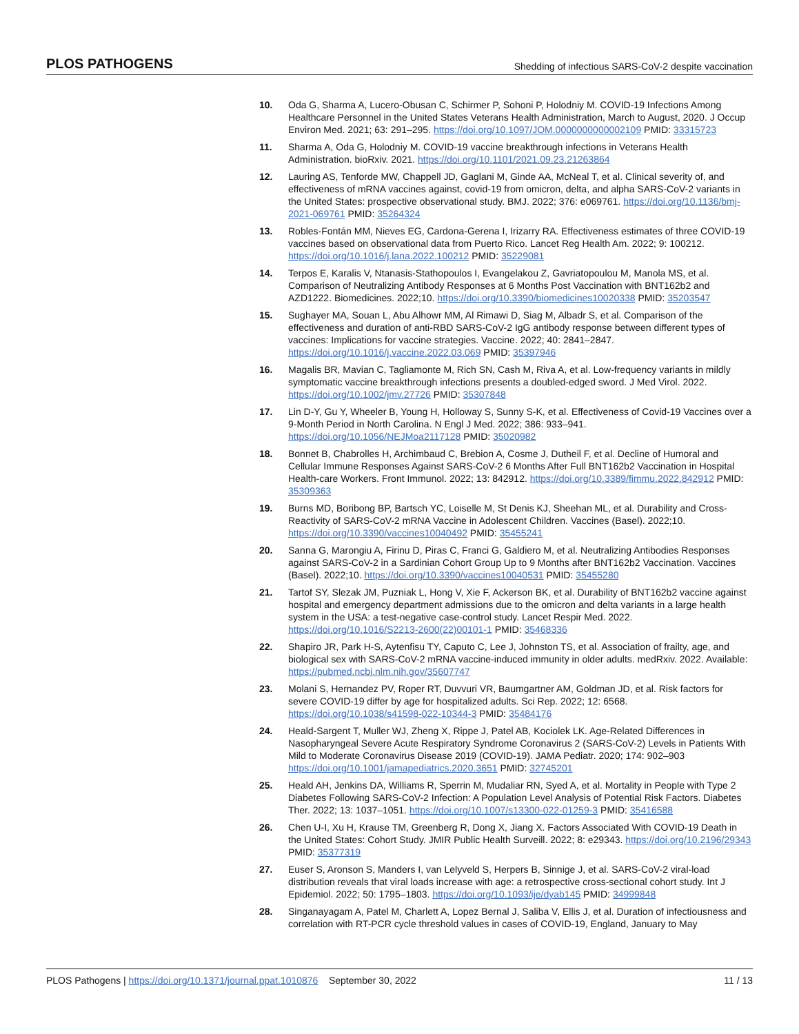PLOS PATHOGENS Shedding of infectious SARS-CoV-2 despite vaccination
10. Oda G, Sharma A, Lucero-Obusan C, Schirmer P, Sohoni P, Holodniy M. COVID-19 Infections Among Healthcare Personnel in the United States Veterans Health Administration, March to August, 2020. J Occup Environ Med. 2021; 63: 291–295. https://doi.org/10.1097/JOM.0000000000002109 PMID: 33315723
11. Sharma A, Oda G, Holodniy M. COVID-19 vaccine breakthrough infections in Veterans Health Administration. bioRxiv. 2021. https://doi.org/10.1101/2021.09.23.21263864
12. Lauring AS, Tenforde MW, Chappell JD, Gaglani M, Ginde AA, McNeal T, et al. Clinical severity of, and effectiveness of mRNA vaccines against, covid-19 from omicron, delta, and alpha SARS-CoV-2 variants in the United States: prospective observational study. BMJ. 2022; 376: e069761. https://doi.org/10.1136/bmj-2021-069761 PMID: 35264324
13. Robles-Fontán MM, Nieves EG, Cardona-Gerena I, Irizarry RA. Effectiveness estimates of three COVID-19 vaccines based on observational data from Puerto Rico. Lancet Reg Health Am. 2022; 9: 100212. https://doi.org/10.1016/j.lana.2022.100212 PMID: 35229081
14. Terpos E, Karalis V, Ntanasis-Stathopoulos I, Evangelakou Z, Gavriatopoulou M, Manola MS, et al. Comparison of Neutralizing Antibody Responses at 6 Months Post Vaccination with BNT162b2 and AZD1222. Biomedicines. 2022;10. https://doi.org/10.3390/biomedicines10020338 PMID: 35203547
15. Sughayer MA, Souan L, Abu Alhowr MM, Al Rimawi D, Siag M, Albadr S, et al. Comparison of the effectiveness and duration of anti-RBD SARS-CoV-2 IgG antibody response between different types of vaccines: Implications for vaccine strategies. Vaccine. 2022; 40: 2841–2847. https://doi.org/10.1016/j.vaccine.2022.03.069 PMID: 35397946
16. Magalis BR, Mavian C, Tagliamonte M, Rich SN, Cash M, Riva A, et al. Low-frequency variants in mildly symptomatic vaccine breakthrough infections presents a doubled-edged sword. J Med Virol. 2022. https://doi.org/10.1002/jmv.27726 PMID: 35307848
17. Lin D-Y, Gu Y, Wheeler B, Young H, Holloway S, Sunny S-K, et al. Effectiveness of Covid-19 Vaccines over a 9-Month Period in North Carolina. N Engl J Med. 2022; 386: 933–941. https://doi.org/10.1056/NEJMoa2117128 PMID: 35020982
18. Bonnet B, Chabrolles H, Archimbaud C, Brebion A, Cosme J, Dutheil F, et al. Decline of Humoral and Cellular Immune Responses Against SARS-CoV-2 6 Months After Full BNT162b2 Vaccination in Hospital Health-care Workers. Front Immunol. 2022; 13: 842912. https://doi.org/10.3389/fimmu.2022.842912 PMID: 35309363
19. Burns MD, Boribong BP, Bartsch YC, Loiselle M, St Denis KJ, Sheehan ML, et al. Durability and Cross-Reactivity of SARS-CoV-2 mRNA Vaccine in Adolescent Children. Vaccines (Basel). 2022;10. https://doi.org/10.3390/vaccines10040492 PMID: 35455241
20. Sanna G, Marongiu A, Firinu D, Piras C, Franci G, Galdiero M, et al. Neutralizing Antibodies Responses against SARS-CoV-2 in a Sardinian Cohort Group Up to 9 Months after BNT162b2 Vaccination. Vaccines (Basel). 2022;10. https://doi.org/10.3390/vaccines10040531 PMID: 35455280
21. Tartof SY, Slezak JM, Puzniak L, Hong V, Xie F, Ackerson BK, et al. Durability of BNT162b2 vaccine against hospital and emergency department admissions due to the omicron and delta variants in a large health system in the USA: a test-negative case-control study. Lancet Respir Med. 2022. https://doi.org/10.1016/S2213-2600(22)00101-1 PMID: 35468336
22. Shapiro JR, Park H-S, Aytenfisu TY, Caputo C, Lee J, Johnston TS, et al. Association of frailty, age, and biological sex with SARS-CoV-2 mRNA vaccine-induced immunity in older adults. medRxiv. 2022. Available: https://pubmed.ncbi.nlm.nih.gov/35607747
23. Molani S, Hernandez PV, Roper RT, Duvvuri VR, Baumgartner AM, Goldman JD, et al. Risk factors for severe COVID-19 differ by age for hospitalized adults. Sci Rep. 2022; 12: 6568. https://doi.org/10.1038/s41598-022-10344-3 PMID: 35484176
24. Heald-Sargent T, Muller WJ, Zheng X, Rippe J, Patel AB, Kociolek LK. Age-Related Differences in Nasopharyngeal Severe Acute Respiratory Syndrome Coronavirus 2 (SARS-CoV-2) Levels in Patients With Mild to Moderate Coronavirus Disease 2019 (COVID-19). JAMA Pediatr. 2020; 174: 902–903 https://doi.org/10.1001/jamapediatrics.2020.3651 PMID: 32745201
25. Heald AH, Jenkins DA, Williams R, Sperrin M, Mudaliar RN, Syed A, et al. Mortality in People with Type 2 Diabetes Following SARS-CoV-2 Infection: A Population Level Analysis of Potential Risk Factors. Diabetes Ther. 2022; 13: 1037–1051. https://doi.org/10.1007/s13300-022-01259-3 PMID: 35416588
26. Chen U-I, Xu H, Krause TM, Greenberg R, Dong X, Jiang X. Factors Associated With COVID-19 Death in the United States: Cohort Study. JMIR Public Health Surveill. 2022; 8: e29343. https://doi.org/10.2196/29343 PMID: 35377319
27. Euser S, Aronson S, Manders I, van Lelyveld S, Herpers B, Sinnige J, et al. SARS-CoV-2 viral-load distribution reveals that viral loads increase with age: a retrospective cross-sectional cohort study. Int J Epidemiol. 2022; 50: 1795–1803. https://doi.org/10.1093/ije/dyab145 PMID: 34999848
28. Singanayagam A, Patel M, Charlett A, Lopez Bernal J, Saliba V, Ellis J, et al. Duration of infectiousness and correlation with RT-PCR cycle threshold values in cases of COVID-19, England, January to May
PLOS Pathogens | https://doi.org/10.1371/journal.ppat.1010876 September 30, 2022 11 / 13